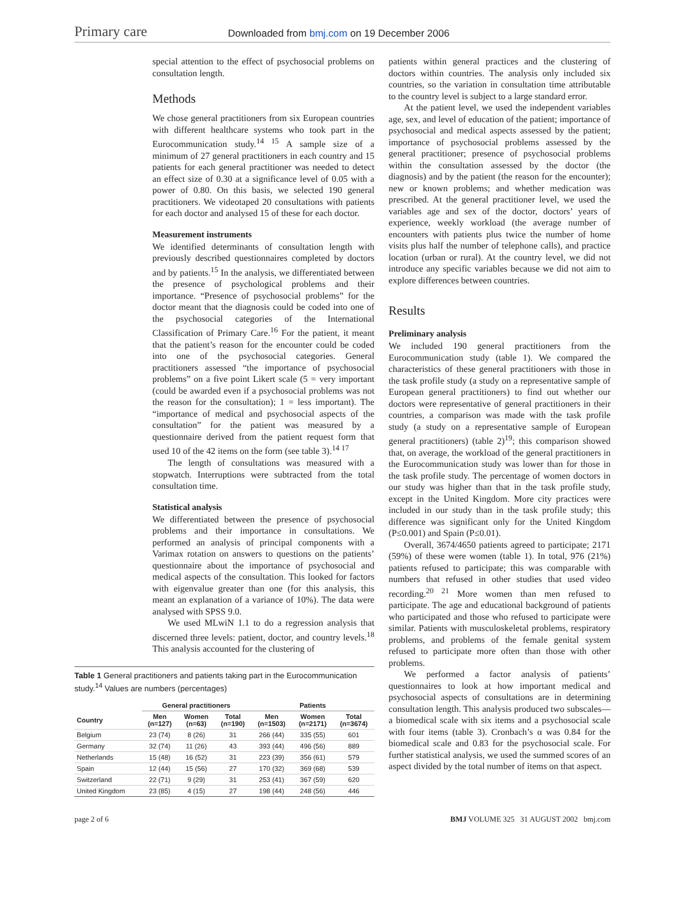Primary care
Downloaded from bmj.com on 19 December 2006
special attention to the effect of psychosocial problems on consultation length.
Methods
We chose general practitioners from six European countries with different healthcare systems who took part in the Eurocommunication study.<sup>14 15</sup> A sample size of a minimum of 27 general practitioners in each country and 15 patients for each general practitioner was needed to detect an effect size of 0.30 at a significance level of 0.05 with a power of 0.80. On this basis, we selected 190 general practitioners. We videotaped 20 consultations with patients for each doctor and analysed 15 of these for each doctor.
Measurement instruments
We identified determinants of consultation length with previously described questionnaires completed by doctors and by patients.<sup>15</sup> In the analysis, we differentiated between the presence of psychological problems and their importance. “Presence of psychosocial problems” for the doctor meant that the diagnosis could be coded into one of the psychosocial categories of the International Classification of Primary Care.<sup>16</sup> For the patient, it meant that the patient’s reason for the encounter could be coded into one of the psychosocial categories. General practitioners assessed “the importance of psychosocial problems” on a five point Likert scale (5 = very important (could be awarded even if a psychosocial problems was not the reason for the consultation); 1 = less important). The “importance of medical and psychosocial aspects of the consultation” for the patient was measured by a questionnaire derived from the patient request form that used 10 of the 42 items on the form (see table 3).<sup>14 17</sup>
The length of consultations was measured with a stopwatch. Interruptions were subtracted from the total consultation time.
Statistical analysis
We differentiated between the presence of psychosocial problems and their importance in consultations. We performed an analysis of principal components with a Varimax rotation on answers to questions on the patients’ questionnaire about the importance of psychosocial and medical aspects of the consultation. This looked for factors with eigenvalue greater than one (for this analysis, this meant an explanation of a variance of 10%). The data were analysed with SPSS 9.0.
We used MLwiN 1.1 to do a regression analysis that discerned three levels: patient, doctor, and country levels.<sup>18</sup> This analysis accounted for the clustering of
Table 1 General practitioners and patients taking part in the Eurocommunication study.<sup>14</sup> Values are numbers (percentages)
| | General practitioners | | | Patients | | |
| --- | --- | --- | --- | --- | --- | --- |
| Country | Men (n=127) | Women (n=63) | Total (n=190) | Men (n=1503) | Women (n=2171) | Total (n=3674) |
| Belgium | 23 (74) | 8 (26) | 31 | 266 (44) | 335 (55) | 601 |
| Germany | 32 (74) | 11 (26) | 43 | 393 (44) | 496 (56) | 889 |
| Netherlands | 15 (48) | 16 (52) | 31 | 223 (39) | 356 (61) | 579 |
| Spain | 12 (44) | 15 (56) | 27 | 170 (32) | 369 (68) | 539 |
| Switzerland | 22 (71) | 9 (29) | 31 | 253 (41) | 367 (59) | 620 |
| United Kingdom | 23 (85) | 4 (15) | 27 | 198 (44) | 248 (56) | 446 |
patients within general practices and the clustering of doctors within countries. The analysis only included six countries, so the variation in consultation time attributable to the country level is subject to a large standard error.
At the patient level, we used the independent variables age, sex, and level of education of the patient; importance of psychosocial and medical aspects assessed by the patient; importance of psychosocial problems assessed by the general practitioner; presence of psychosocial problems within the consultation assessed by the doctor (the diagnosis) and by the patient (the reason for the encounter); new or known problems; and whether medication was prescribed. At the general practitioner level, we used the variables age and sex of the doctor, doctors’ years of experience, weekly workload (the average number of encounters with patients plus twice the number of home visits plus half the number of telephone calls), and practice location (urban or rural). At the country level, we did not introduce any specific variables because we did not aim to explore differences between countries.
Results
Preliminary analysis
We included 190 general practitioners from the Eurocommunication study (table 1). We compared the characteristics of these general practitioners with those in the task profile study (a study on a representative sample of European general practitioners) to find out whether our doctors were representative of general practitioners in their countries, a comparison was made with the task profile study (a study on a representative sample of European general practitioners) (table 2)<sup>19</sup>; this comparison showed that, on average, the workload of the general practitioners in the Eurocommunication study was lower than for those in the task profile study. The percentage of women doctors in our study was higher than that in the task profile study, except in the United Kingdom. More city practices were included in our study than in the task profile study; this difference was significant only for the United Kingdom (P≤0.001) and Spain (P≤0.01).
Overall, 3674/4650 patients agreed to participate; 2171 (59%) of these were women (table 1). In total, 976 (21%) patients refused to participate; this was comparable with numbers that refused in other studies that used video recording.<sup>20 21</sup> More women than men refused to participate. The age and educational background of patients who participated and those who refused to participate were similar. Patients with musculoskeletal problems, respiratory problems, and problems of the female genital system refused to participate more often than those with other problems.
We performed a factor analysis of patients’ questionnaires to look at how important medical and psychosocial aspects of consultations are in determining consultation length. This analysis produced two subscales—a biomedical scale with six items and a psychosocial scale with four items (table 3). Cronbach’s α was 0.84 for the biomedical scale and 0.83 for the psychosocial scale. For further statistical analysis, we used the summed scores of an aspect divided by the total number of items on that aspect.
page 2 of 6 BMJ VOLUME 325 31 AUGUST 2002 bmj.com